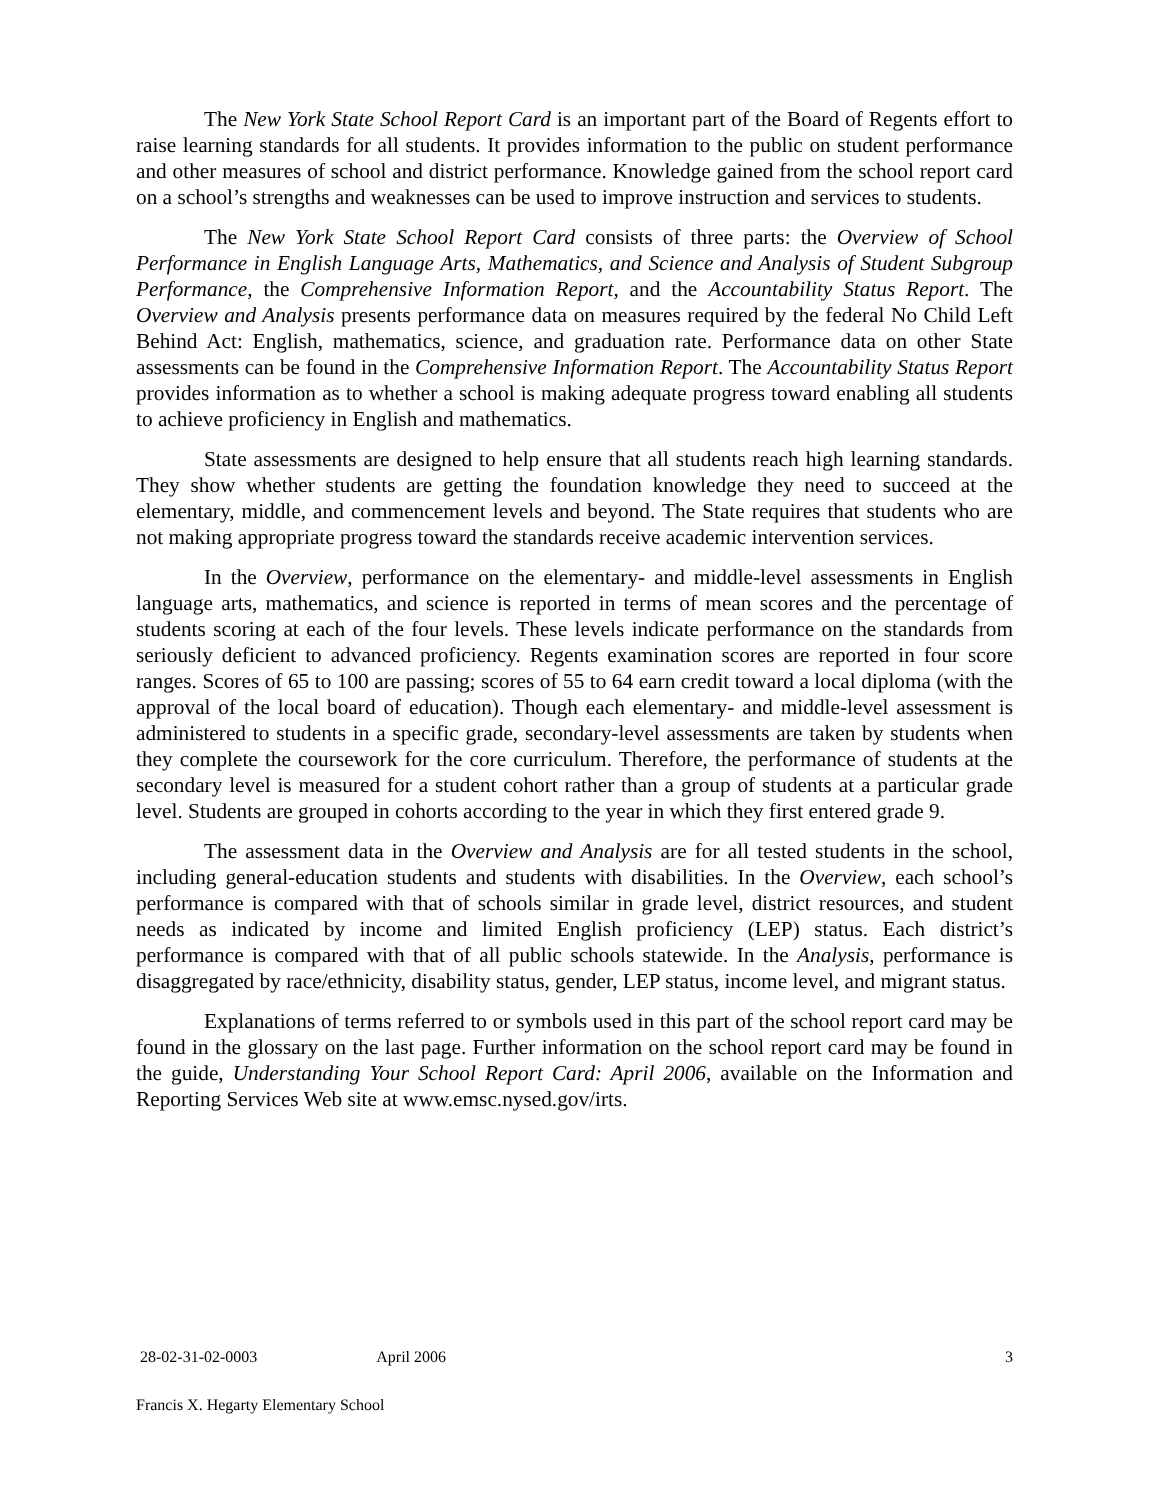The New York State School Report Card is an important part of the Board of Regents effort to raise learning standards for all students. It provides information to the public on student performance and other measures of school and district performance. Knowledge gained from the school report card on a school’s strengths and weaknesses can be used to improve instruction and services to students.
The New York State School Report Card consists of three parts: the Overview of School Performance in English Language Arts, Mathematics, and Science and Analysis of Student Subgroup Performance, the Comprehensive Information Report, and the Accountability Status Report. The Overview and Analysis presents performance data on measures required by the federal No Child Left Behind Act: English, mathematics, science, and graduation rate. Performance data on other State assessments can be found in the Comprehensive Information Report. The Accountability Status Report provides information as to whether a school is making adequate progress toward enabling all students to achieve proficiency in English and mathematics.
State assessments are designed to help ensure that all students reach high learning standards. They show whether students are getting the foundation knowledge they need to succeed at the elementary, middle, and commencement levels and beyond. The State requires that students who are not making appropriate progress toward the standards receive academic intervention services.
In the Overview, performance on the elementary- and middle-level assessments in English language arts, mathematics, and science is reported in terms of mean scores and the percentage of students scoring at each of the four levels. These levels indicate performance on the standards from seriously deficient to advanced proficiency. Regents examination scores are reported in four score ranges. Scores of 65 to 100 are passing; scores of 55 to 64 earn credit toward a local diploma (with the approval of the local board of education). Though each elementary- and middle-level assessment is administered to students in a specific grade, secondary-level assessments are taken by students when they complete the coursework for the core curriculum. Therefore, the performance of students at the secondary level is measured for a student cohort rather than a group of students at a particular grade level. Students are grouped in cohorts according to the year in which they first entered grade 9.
The assessment data in the Overview and Analysis are for all tested students in the school, including general-education students and students with disabilities. In the Overview, each school’s performance is compared with that of schools similar in grade level, district resources, and student needs as indicated by income and limited English proficiency (LEP) status. Each district’s performance is compared with that of all public schools statewide. In the Analysis, performance is disaggregated by race/ethnicity, disability status, gender, LEP status, income level, and migrant status.
Explanations of terms referred to or symbols used in this part of the school report card may be found in the glossary on the last page. Further information on the school report card may be found in the guide, Understanding Your School Report Card: April 2006, available on the Information and Reporting Services Web site at www.emsc.nysed.gov/irts.
28-02-31-02-0003 April 2006 3
Francis X. Hegarty Elementary School